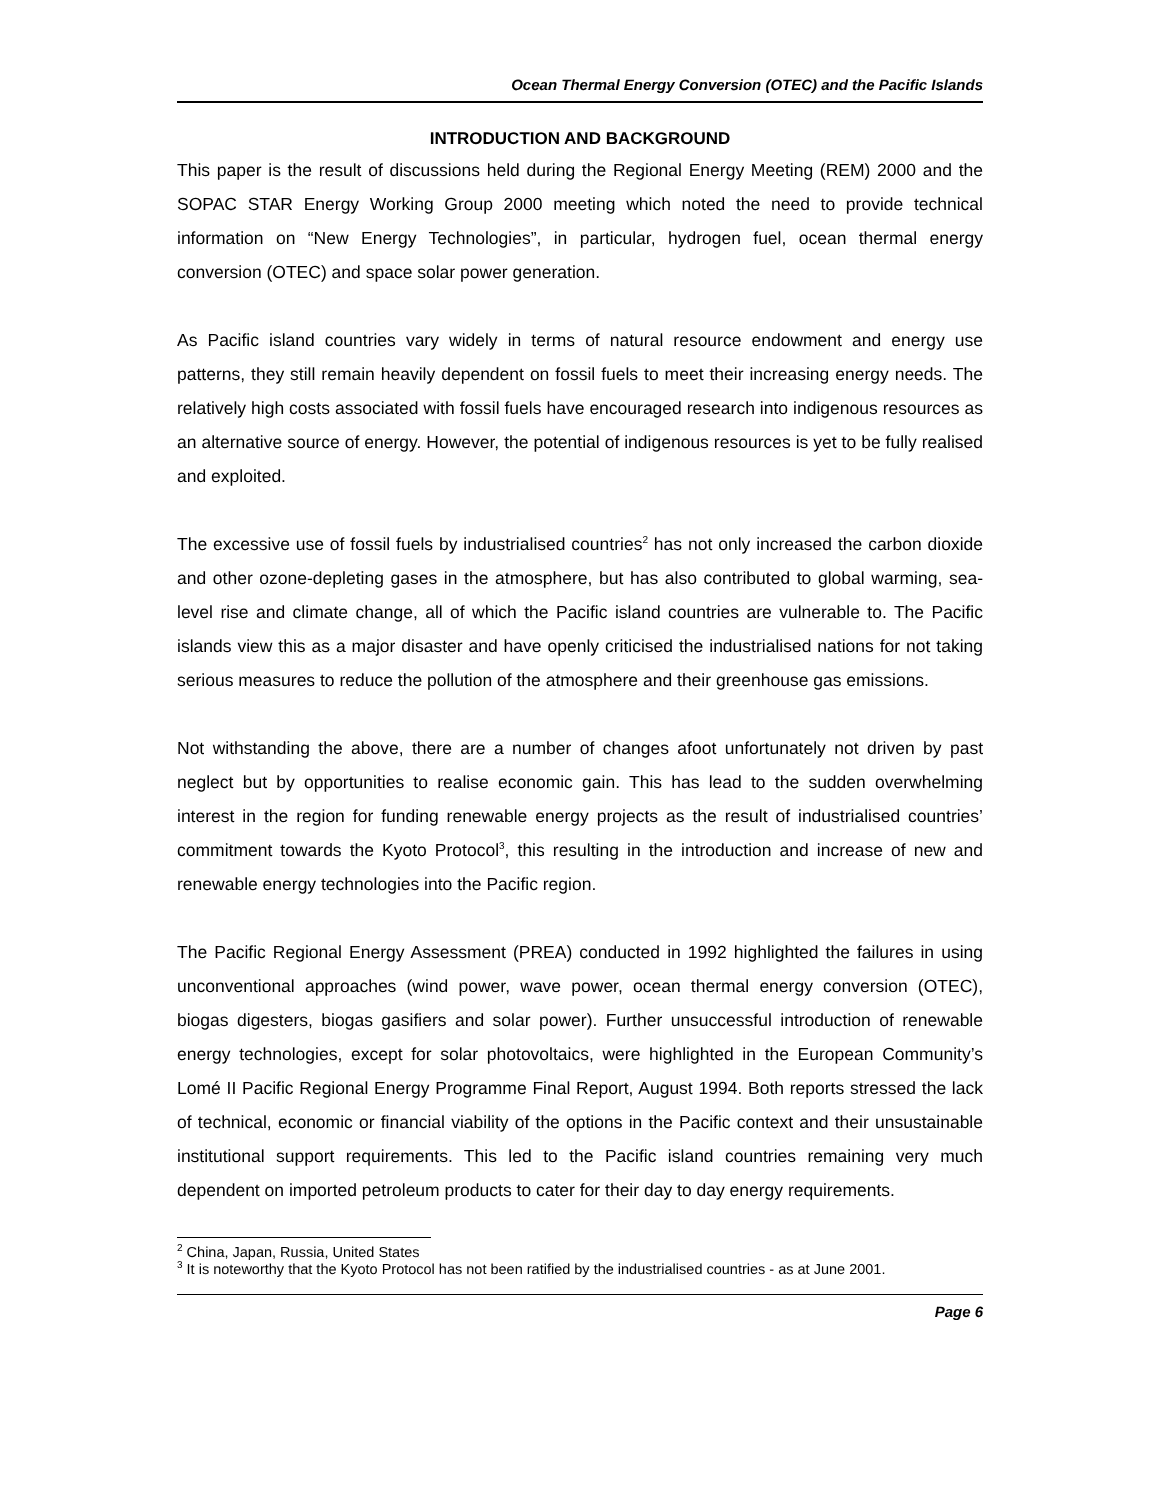Ocean Thermal Energy Conversion (OTEC) and the Pacific Islands
INTRODUCTION AND BACKGROUND
This paper is the result of discussions held during the Regional Energy Meeting (REM) 2000 and the SOPAC STAR Energy Working Group 2000 meeting which noted the need to provide technical information on “New Energy Technologies”, in particular, hydrogen fuel, ocean thermal energy conversion (OTEC) and space solar power generation.
As Pacific island countries vary widely in terms of natural resource endowment and energy use patterns, they still remain heavily dependent on fossil fuels to meet their increasing energy needs. The relatively high costs associated with fossil fuels have encouraged research into indigenous resources as an alternative source of energy. However, the potential of indigenous resources is yet to be fully realised and exploited.
The excessive use of fossil fuels by industrialised countries<sup>2</sup> has not only increased the carbon dioxide and other ozone-depleting gases in the atmosphere, but has also contributed to global warming, sea-level rise and climate change, all of which the Pacific island countries are vulnerable to. The Pacific islands view this as a major disaster and have openly criticised the industrialised nations for not taking serious measures to reduce the pollution of the atmosphere and their greenhouse gas emissions.
Not withstanding the above, there are a number of changes afoot unfortunately not driven by past neglect but by opportunities to realise economic gain. This has lead to the sudden overwhelming interest in the region for funding renewable energy projects as the result of industrialised countries’ commitment towards the Kyoto Protocol<sup>3</sup>, this resulting in the introduction and increase of new and renewable energy technologies into the Pacific region.
The Pacific Regional Energy Assessment (PREA) conducted in 1992 highlighted the failures in using unconventional approaches (wind power, wave power, ocean thermal energy conversion (OTEC), biogas digesters, biogas gasifiers and solar power). Further unsuccessful introduction of renewable energy technologies, except for solar photovoltaics, were highlighted in the European Community’s Lomé II Pacific Regional Energy Programme Final Report, August 1994. Both reports stressed the lack of technical, economic or financial viability of the options in the Pacific context and their unsustainable institutional support requirements. This led to the Pacific island countries remaining very much dependent on imported petroleum products to cater for their day to day energy requirements.
<sup>2</sup> China, Japan, Russia, United States
<sup>3</sup> It is noteworthy that the Kyoto Protocol has not been ratified by the industrialised countries - as at June 2001.
Page 6